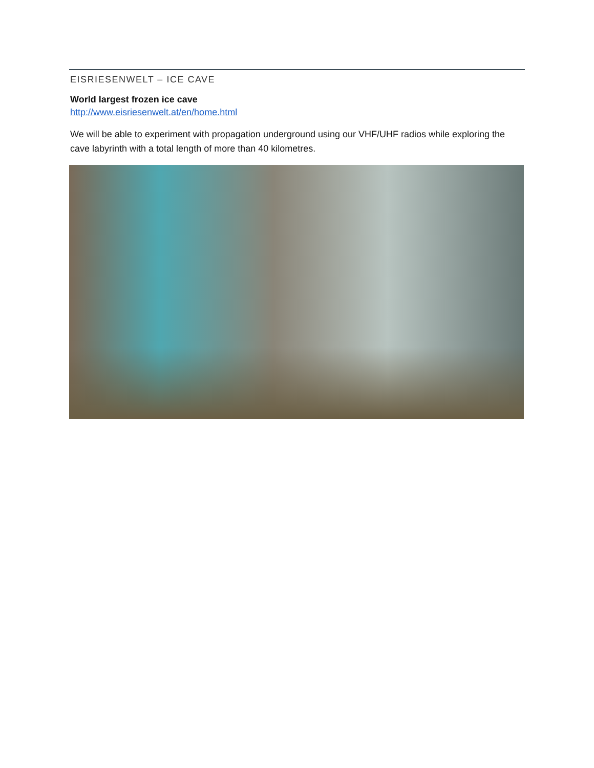EISRIESENWELT – ICE CAVE
World largest frozen ice cave
http://www.eisriesenwelt.at/en/home.html
We will be able to experiment with propagation underground using our VHF/UHF radios while exploring the cave labyrinth with a total length of more than 40 kilometres.